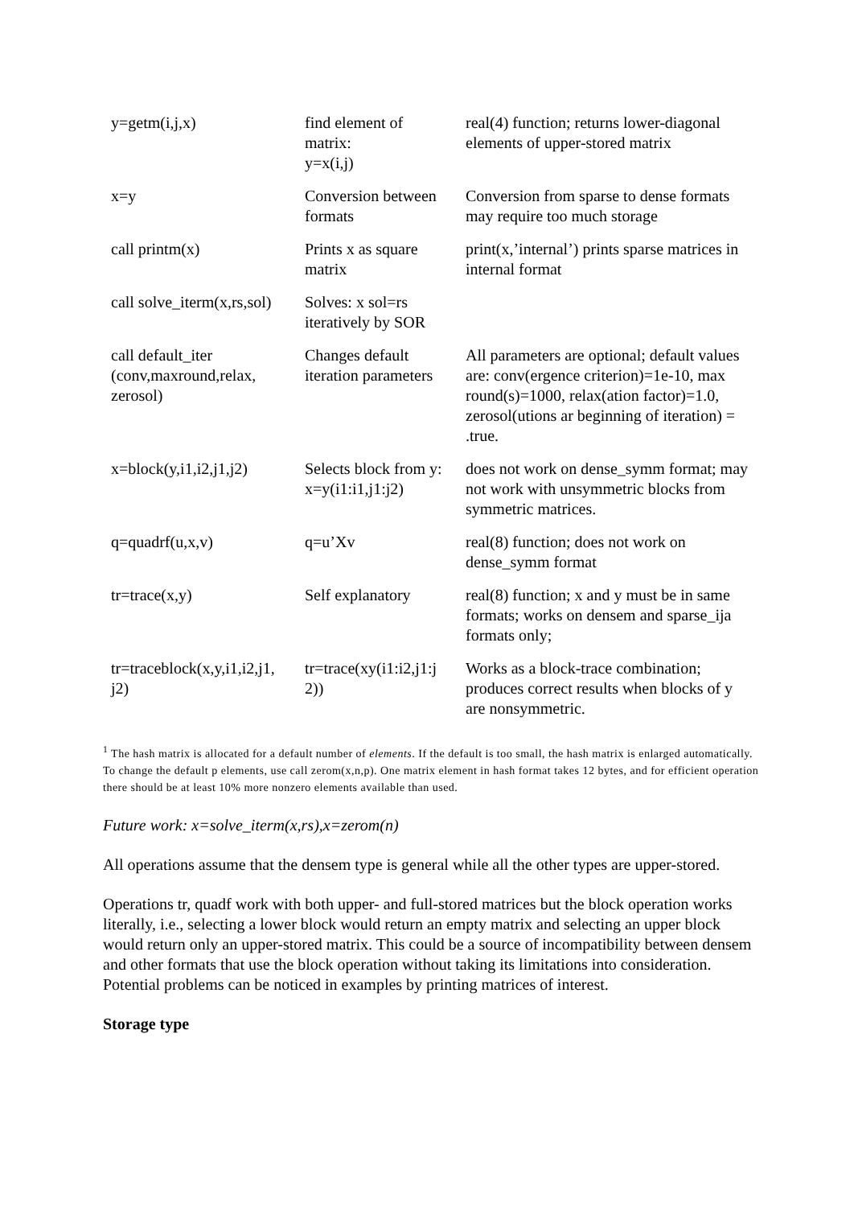| y=getm(i,j,x) | find element of matrix: y=x(i,j) | real(4) function; returns lower-diagonal elements of upper-stored matrix |
| x=y | Conversion between formats | Conversion from sparse to dense formats may require too much storage |
| call printm(x) | Prints x as square matrix | print(x,’internal’) prints sparse matrices in internal format |
| call solve_iterm(x,rs,sol) | Solves: x sol=rs iteratively by SOR | |
| call default_iter (conv,maxround,relax, zerosol) | Changes default iteration parameters | All parameters are optional; default values are: conv(ergence criterion)=1e-10, max round(s)=1000, relax(ation factor)=1.0, zerosol(utions ar beginning of iteration) = .true. |
| x=block(y,i1,i2,j1,j2) | Selects block from y: x=y(i1:i1,j1:j2) | does not work on dense_symm format; may not work with unsymmetric blocks from symmetric matrices. |
| q=quadrf(u,x,v) | q=u’Xv | real(8) function; does not work on dense_symm format |
| tr=trace(x,y) | Self explanatory | real(8) function; x and y must be in same formats; works on densem and sparse_ija formats only; |
| tr=traceblock(x,y,i1,i2,j1, j2) | tr=trace(xy(i1:i2,j1:j 2)) | Works as a block-trace combination; produces correct results when blocks of y are nonsymmetric. |
<sup>1</sup> The hash matrix is allocated for a default number of elements. If the default is too small, the hash matrix is enlarged automatically. To change the default p elements, use call zerom(x,n,p). One matrix element in hash format takes 12 bytes, and for efficient operation there should be at least 10% more nonzero elements available than used.
Future work: x=solve_iterm(x,rs),x=zerom(n)
All operations assume that the densem type is general while all the other types are upper-stored.
Operations tr, quadf work with both upper- and full-stored matrices but the block operation works literally, i.e., selecting a lower block would return an empty matrix and selecting an upper block would return only an upper-stored matrix. This could be a source of incompatibility between densem and other formats that use the block operation without taking its limitations into consideration. Potential problems can be noticed in examples by printing matrices of interest.
Storage type